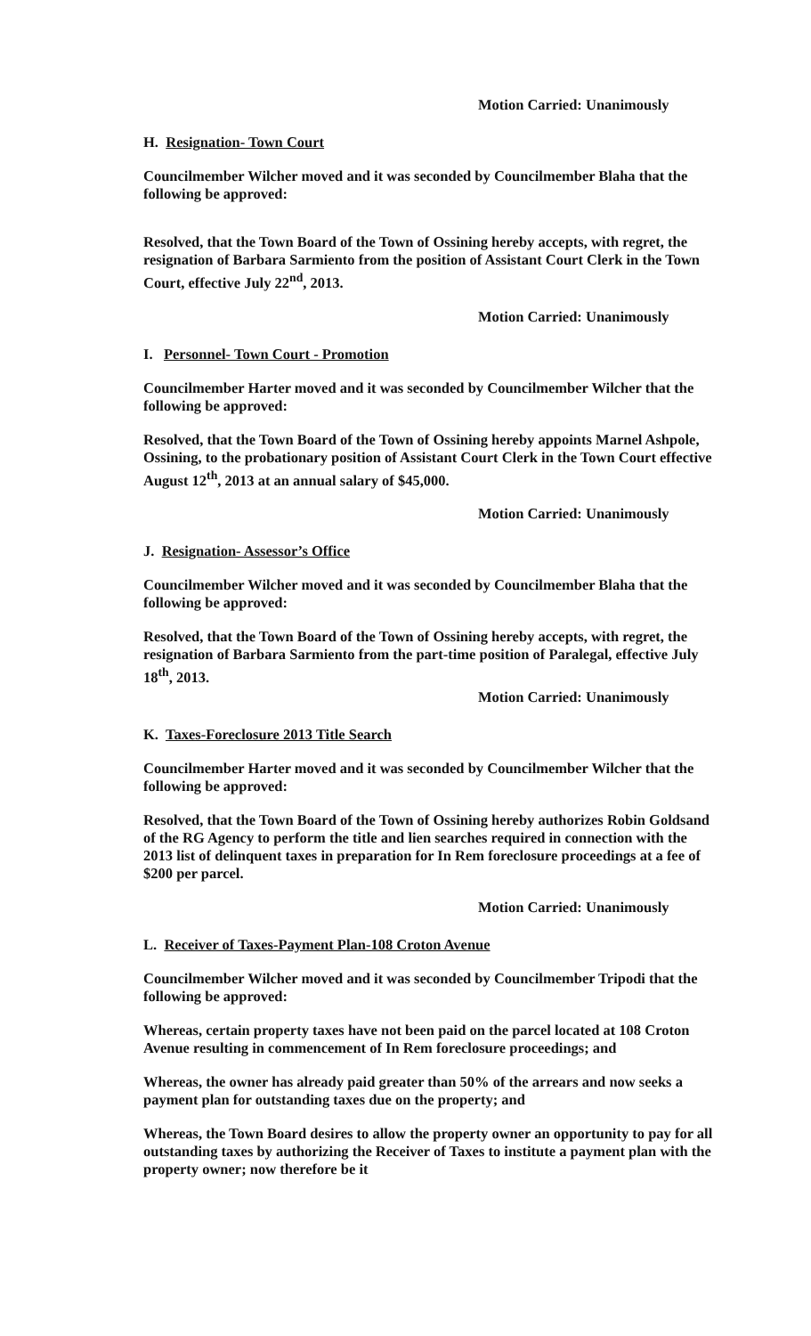Motion Carried: Unanimously
H. Resignation- Town Court
Councilmember Wilcher moved and it was seconded by Councilmember Blaha that the following be approved:
Resolved, that the Town Board of the Town of Ossining hereby accepts, with regret, the resignation of Barbara Sarmiento from the position of Assistant Court Clerk in the Town Court, effective July 22<sup>nd</sup>, 2013.
Motion Carried: Unanimously
I. Personnel- Town Court - Promotion
Councilmember Harter moved and it was seconded by Councilmember Wilcher that the following be approved:
Resolved, that the Town Board of the Town of Ossining hereby appoints Marnel Ashpole, Ossining, to the probationary position of Assistant Court Clerk in the Town Court effective August 12<sup>th</sup>, 2013 at an annual salary of $45,000.
Motion Carried: Unanimously
J. Resignation- Assessor’s Office
Councilmember Wilcher moved and it was seconded by Councilmember Blaha that the following be approved:
Resolved, that the Town Board of the Town of Ossining hereby accepts, with regret, the resignation of Barbara Sarmiento from the part-time position of Paralegal, effective July 18<sup>th</sup>, 2013.
Motion Carried: Unanimously
K. Taxes-Foreclosure 2013 Title Search
Councilmember Harter moved and it was seconded by Councilmember Wilcher that the following be approved:
Resolved, that the Town Board of the Town of Ossining hereby authorizes Robin Goldsand of the RG Agency to perform the title and lien searches required in connection with the 2013 list of delinquent taxes in preparation for In Rem foreclosure proceedings at a fee of $200 per parcel.
Motion Carried: Unanimously
L. Receiver of Taxes-Payment Plan-108 Croton Avenue
Councilmember Wilcher moved and it was seconded by Councilmember Tripodi that the following be approved:
Whereas, certain property taxes have not been paid on the parcel located at 108 Croton Avenue resulting in commencement of In Rem foreclosure proceedings; and
Whereas, the owner has already paid greater than 50% of the arrears and now seeks a payment plan for outstanding taxes due on the property; and
Whereas, the Town Board desires to allow the property owner an opportunity to pay for all outstanding taxes by authorizing the Receiver of Taxes to institute a payment plan with the property owner; now therefore be it